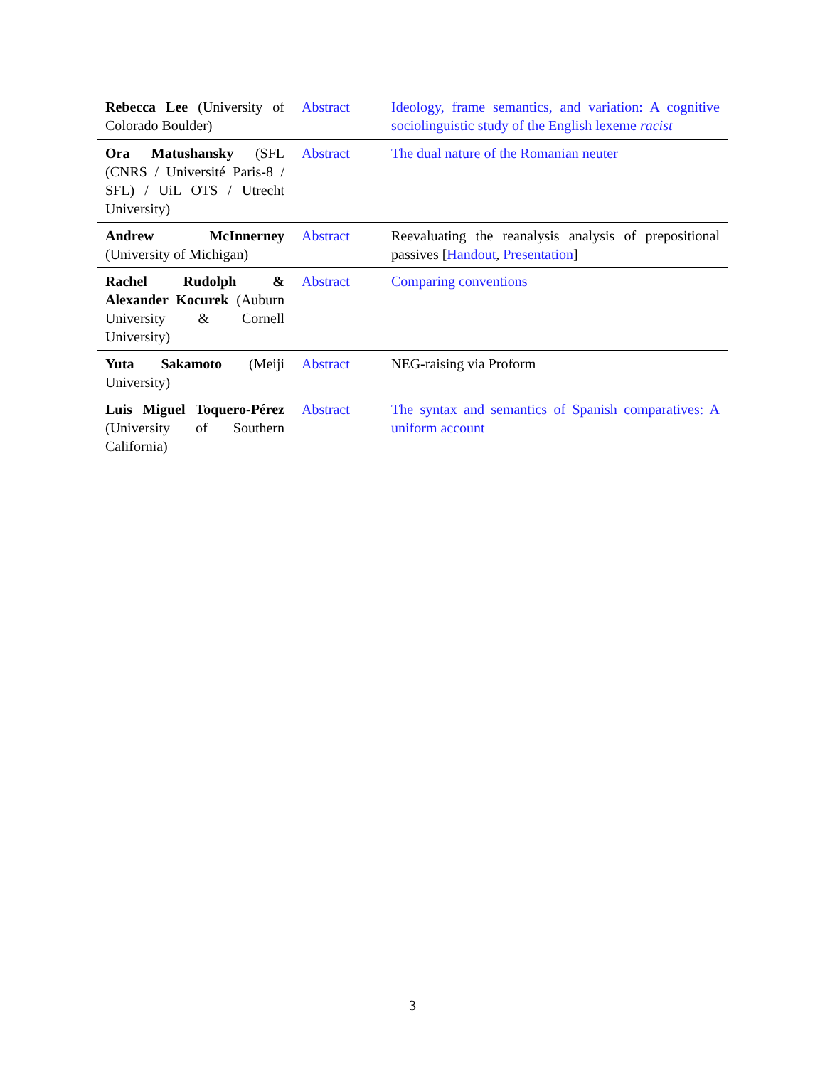| Rebecca Lee (University of Colorado Boulder) | Abstract | Ideology, frame semantics, and variation: A cognitive sociolinguistic study of the English lexeme racist |
| Ora Matushansky (SFL (CNRS / Université Paris-8 / SFL) / UiL OTS / Utrecht University) | Abstract | The dual nature of the Romanian neuter |
| Andrew McInnerney (University of Michigan) | Abstract | Reevaluating the reanalysis analysis of prepositional passives [ Handout , Presentation ] |
| Rachel Rudolph & Alexander Kocurek (Auburn University & Cornell University) | Abstract | Comparing conventions |
| Yuta Sakamoto (Meiji University) | Abstract | NEG-raising via Proform |
| Luis Miguel Toquero-Pérez (University of Southern California) | Abstract | The syntax and semantics of Spanish comparatives: A uniform account |
3